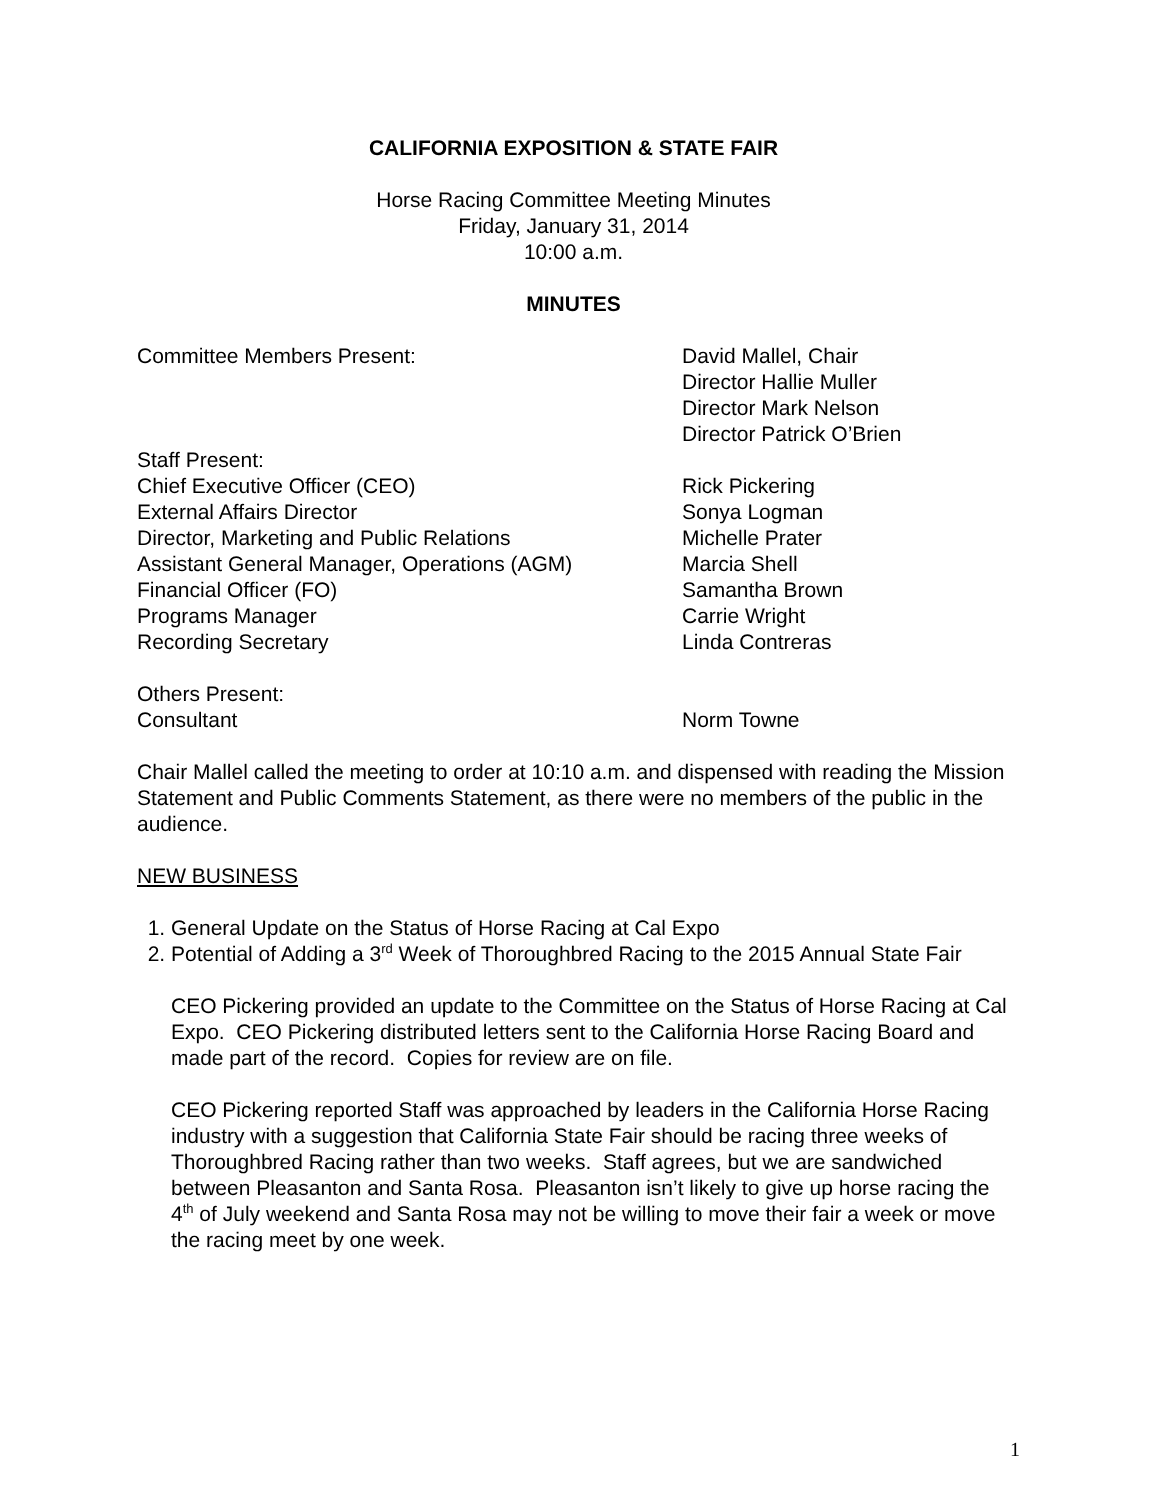CALIFORNIA EXPOSITION & STATE FAIR
Horse Racing Committee Meeting Minutes
Friday, January 31, 2014
10:00 a.m.
MINUTES
Committee Members Present: David Mallel, Chair
Director Hallie Muller
Director Mark Nelson
Director Patrick O’Brien
Staff Present:
Chief Executive Officer (CEO) Rick Pickering
External Affairs Director Sonya Logman
Director, Marketing and Public Relations Michelle Prater
Assistant General Manager, Operations (AGM) Marcia Shell
Financial Officer (FO) Samantha Brown
Programs Manager Carrie Wright
Recording Secretary Linda Contreras
Others Present:
Consultant Norm Towne
Chair Mallel called the meeting to order at 10:10 a.m. and dispensed with reading the Mission Statement and Public Comments Statement, as there were no members of the public in the audience.
NEW BUSINESS
1. General Update on the Status of Horse Racing at Cal Expo
2. Potential of Adding a 3<sup>rd</sup> Week of Thoroughbred Racing to the 2015 Annual State Fair
CEO Pickering provided an update to the Committee on the Status of Horse Racing at Cal Expo. CEO Pickering distributed letters sent to the California Horse Racing Board and made part of the record. Copies for review are on file.
CEO Pickering reported Staff was approached by leaders in the California Horse Racing industry with a suggestion that California State Fair should be racing three weeks of Thoroughbred Racing rather than two weeks. Staff agrees, but we are sandwiched between Pleasanton and Santa Rosa. Pleasanton isn’t likely to give up horse racing the 4<sup>th</sup> of July weekend and Santa Rosa may not be willing to move their fair a week or move the racing meet by one week.
1